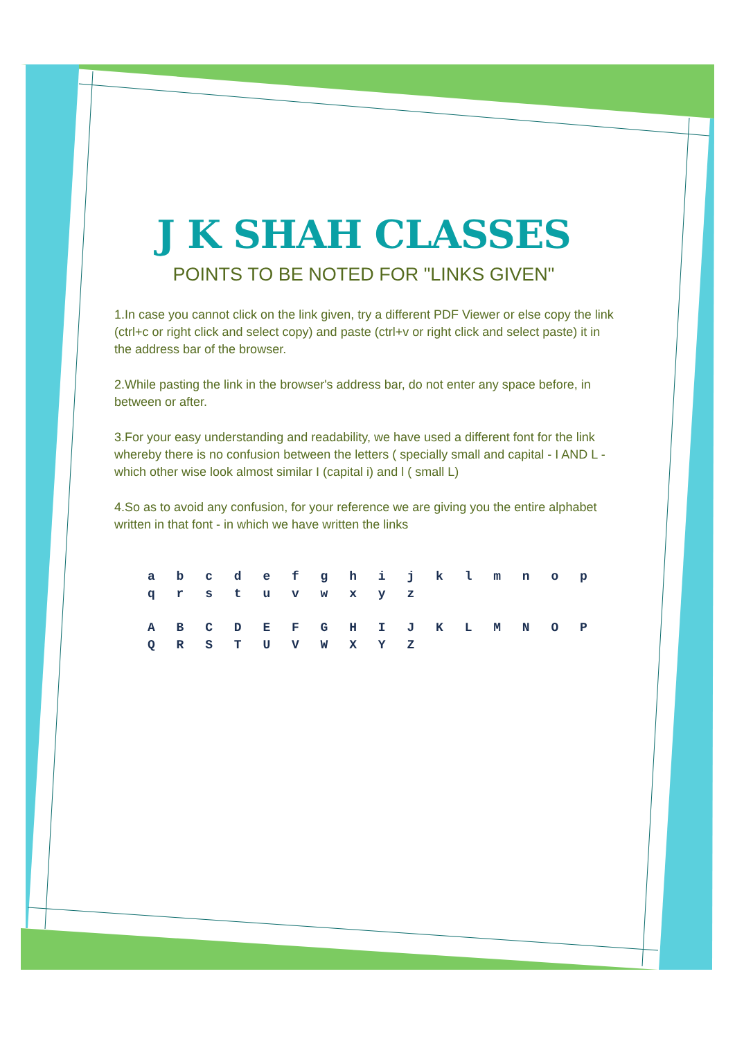J K SHAH CLASSES
POINTS TO BE NOTED FOR "LINKS GIVEN"
1.In case you cannot click on the link given, try a different PDF Viewer or else copy the link (ctrl+c or right click and select copy) and paste (ctrl+v or right click and select paste) it in the address bar of the browser.
2.While pasting the link in the browser's address bar, do not enter any space before, in between or after.
3.For your easy understanding and readability, we have used a different font for the link whereby there is no confusion between the letters ( specially small and capital - I AND L - which other wise look almost similar I (capital i) and l ( small L)
4.So as to avoid any confusion, for your reference we are giving you the entire alphabet written in that font - in which we have written the links
a b c d e f g h i j k l m n o p q r s t u v w x y z
A B C D E F G H I J K L M N O P Q R S T U V W X Y Z